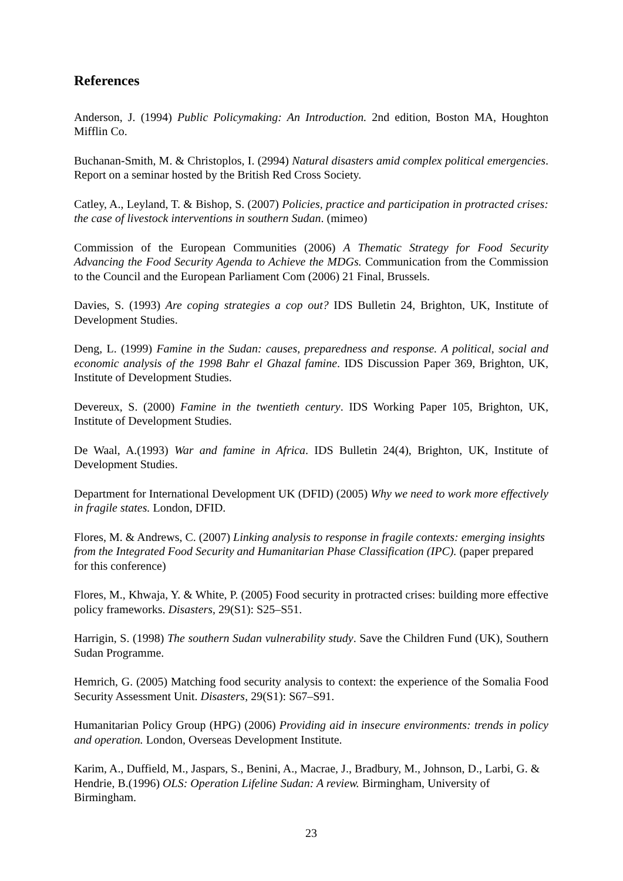References
Anderson, J. (1994) Public Policymaking: An Introduction. 2nd edition, Boston MA, Houghton Mifflin Co.
Buchanan-Smith, M. & Christoplos, I. (2994) Natural disasters amid complex political emergencies. Report on a seminar hosted by the British Red Cross Society.
Catley, A., Leyland, T. & Bishop, S. (2007) Policies, practice and participation in protracted crises: the case of livestock interventions in southern Sudan. (mimeo)
Commission of the European Communities (2006) A Thematic Strategy for Food Security Advancing the Food Security Agenda to Achieve the MDGs. Communication from the Commission to the Council and the European Parliament Com (2006) 21 Final, Brussels.
Davies, S. (1993) Are coping strategies a cop out? IDS Bulletin 24, Brighton, UK, Institute of Development Studies.
Deng, L. (1999) Famine in the Sudan: causes, preparedness and response. A political, social and economic analysis of the 1998 Bahr el Ghazal famine. IDS Discussion Paper 369, Brighton, UK, Institute of Development Studies.
Devereux, S. (2000) Famine in the twentieth century. IDS Working Paper 105, Brighton, UK, Institute of Development Studies.
De Waal, A.(1993) War and famine in Africa. IDS Bulletin 24(4), Brighton, UK, Institute of Development Studies.
Department for International Development UK (DFID) (2005) Why we need to work more effectively in fragile states. London, DFID.
Flores, M. & Andrews, C. (2007) Linking analysis to response in fragile contexts: emerging insights from the Integrated Food Security and Humanitarian Phase Classification (IPC). (paper prepared for this conference)
Flores, M., Khwaja, Y. & White, P. (2005) Food security in protracted crises: building more effective policy frameworks. Disasters, 29(S1): S25–S51.
Harrigin, S. (1998) The southern Sudan vulnerability study. Save the Children Fund (UK), Southern Sudan Programme.
Hemrich, G. (2005) Matching food security analysis to context: the experience of the Somalia Food Security Assessment Unit. Disasters, 29(S1): S67–S91.
Humanitarian Policy Group (HPG) (2006) Providing aid in insecure environments: trends in policy and operation. London, Overseas Development Institute.
Karim, A., Duffield, M., Jaspars, S., Benini, A., Macrae, J., Bradbury, M., Johnson, D., Larbi, G. & Hendrie, B.(1996) OLS: Operation Lifeline Sudan: A review. Birmingham, University of Birmingham.
23